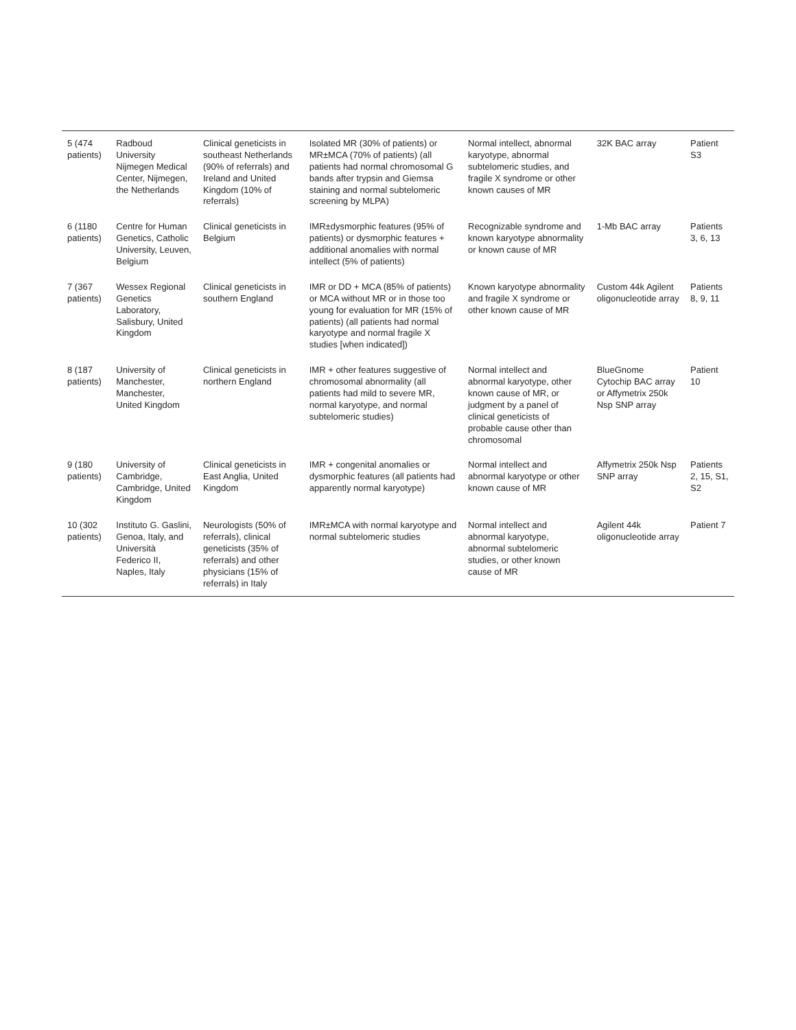| 5 (474 patients) | Radboud University Nijmegen Medical Center, Nijmegen, the Netherlands | Clinical geneticists in southeast Netherlands (90% of referrals) and Ireland and United Kingdom (10% of referrals) | Isolated MR (30% of patients) or MR±MCA (70% of patients) (all patients had normal chromosomal G bands after trypsin and Giemsa staining and normal subtelomeric screening by MLPA) | Normal intellect, abnormal karyotype, abnormal subtelomeric studies, and fragile X syndrome or other known causes of MR | 32K BAC array | Patient S3 |
| 6 (1180 patients) | Centre for Human Genetics, Catholic University, Leuven, Belgium | Clinical geneticists in Belgium | IMR±dysmorphic features (95% of patients) or dysmorphic features + additional anomalies with normal intellect (5% of patients) | Recognizable syndrome and known karyotype abnormality or known cause of MR | 1-Mb BAC array | Patients 3, 6, 13 |
| 7 (367 patients) | Wessex Regional Genetics Laboratory, Salisbury, United Kingdom | Clinical geneticists in southern England | IMR or DD + MCA (85% of patients) or MCA without MR or in those too young for evaluation for MR (15% of patients) (all patients had normal karyotype and normal fragile X studies [when indicated]) | Known karyotype abnormality and fragile X syndrome or other known cause of MR | Custom 44k Agilent oligonucleotide array | Patients 8, 9, 11 |
| 8 (187 patients) | University of Manchester, Manchester, United Kingdom | Clinical geneticists in northern England | IMR + other features suggestive of chromosomal abnormality (all patients had mild to severe MR, normal karyotype, and normal subtelomeric studies) | Normal intellect and abnormal karyotype, other known cause of MR, or judgment by a panel of clinical geneticists of probable cause other than chromosomal | BlueGnome Cytochip BAC array or Affymetrix 250k Nsp SNP array | Patient 10 |
| 9 (180 patients) | University of Cambridge, Cambridge, United Kingdom | Clinical geneticists in East Anglia, United Kingdom | IMR + congenital anomalies or dysmorphic features (all patients had apparently normal karyotype) | Normal intellect and abnormal karyotype or other known cause of MR | Affymetrix 250k Nsp SNP array | Patients 2, 15, S1, S2 |
| 10 (302 patients) | Instituto G. Gaslini, Genoa, Italy, and Università Federico II, Naples, Italy | Neurologists (50% of referrals), clinical geneticists (35% of referrals) and other physicians (15% of referrals) in Italy | IMR±MCA with normal karyotype and normal subtelomeric studies | Normal intellect and abnormal karyotype, abnormal subtelomeric studies, or other known cause of MR | Agilent 44k oligonucleotide array | Patient 7 |